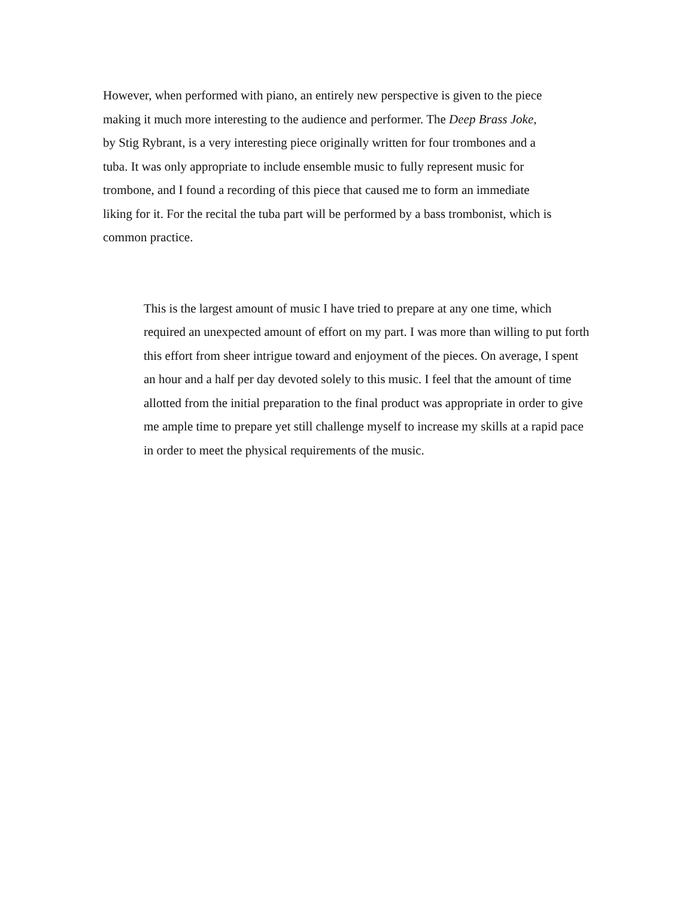However, when performed with piano, an entirely new perspective is given to the piece
making it much more interesting to the audience and performer. The Deep Brass Joke,
by Stig Rybrant, is a very interesting piece originally written for four trombones and a
tuba. It was only appropriate to include ensemble music to fully represent music for
trombone, and I found a recording of this piece that caused me to form an immediate
liking for it. For the recital the tuba part will be performed by a bass trombonist, which is
common practice.
This is the largest amount of music I have tried to prepare at any one time, which
required an unexpected amount of effort on my part. I was more than willing to put forth
this effort from sheer intrigue toward and enjoyment of the pieces. On average, I spent
an hour and a half per day devoted solely to this music. I feel that the amount of time
allotted from the initial preparation to the final product was appropriate in order to give
me ample time to prepare yet still challenge myself to increase my skills at a rapid pace
in order to meet the physical requirements of the music.